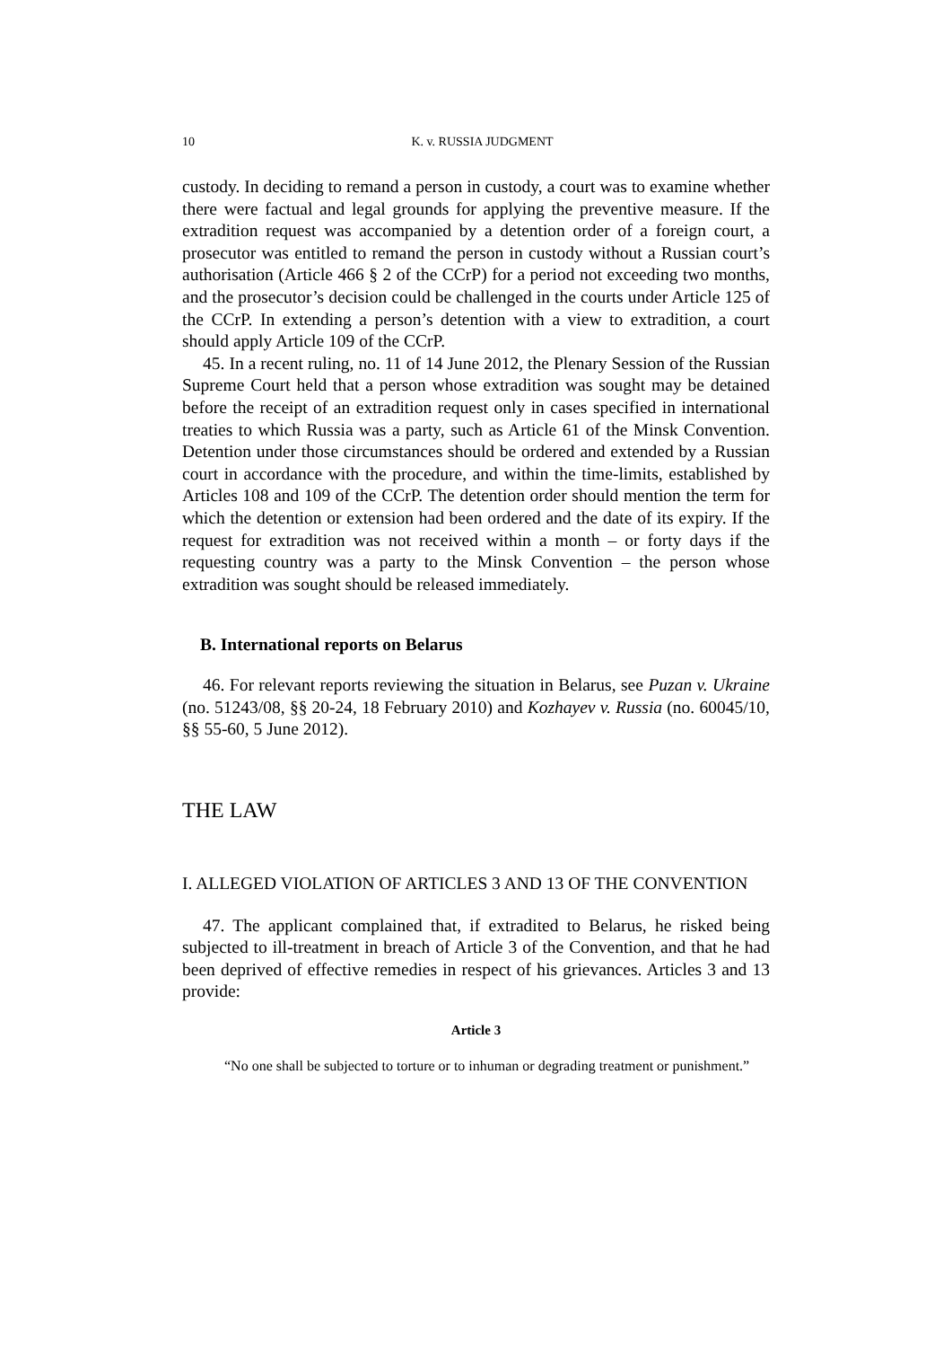10 K. v. RUSSIA JUDGMENT
custody. In deciding to remand a person in custody, a court was to examine whether there were factual and legal grounds for applying the preventive measure. If the extradition request was accompanied by a detention order of a foreign court, a prosecutor was entitled to remand the person in custody without a Russian court’s authorisation (Article 466 § 2 of the CCrP) for a period not exceeding two months, and the prosecutor’s decision could be challenged in the courts under Article 125 of the CCrP. In extending a person’s detention with a view to extradition, a court should apply Article 109 of the CCrP.
45. In a recent ruling, no. 11 of 14 June 2012, the Plenary Session of the Russian Supreme Court held that a person whose extradition was sought may be detained before the receipt of an extradition request only in cases specified in international treaties to which Russia was a party, such as Article 61 of the Minsk Convention. Detention under those circumstances should be ordered and extended by a Russian court in accordance with the procedure, and within the time-limits, established by Articles 108 and 109 of the CCrP. The detention order should mention the term for which the detention or extension had been ordered and the date of its expiry. If the request for extradition was not received within a month – or forty days if the requesting country was a party to the Minsk Convention – the person whose extradition was sought should be released immediately.
B. International reports on Belarus
46. For relevant reports reviewing the situation in Belarus, see Puzan v. Ukraine (no. 51243/08, §§ 20-24, 18 February 2010) and Kozhayev v. Russia (no. 60045/10, §§ 55-60, 5 June 2012).
THE LAW
I. ALLEGED VIOLATION OF ARTICLES 3 AND 13 OF THE CONVENTION
47. The applicant complained that, if extradited to Belarus, he risked being subjected to ill-treatment in breach of Article 3 of the Convention, and that he had been deprived of effective remedies in respect of his grievances. Articles 3 and 13 provide:
Article 3
“No one shall be subjected to torture or to inhuman or degrading treatment or punishment.”